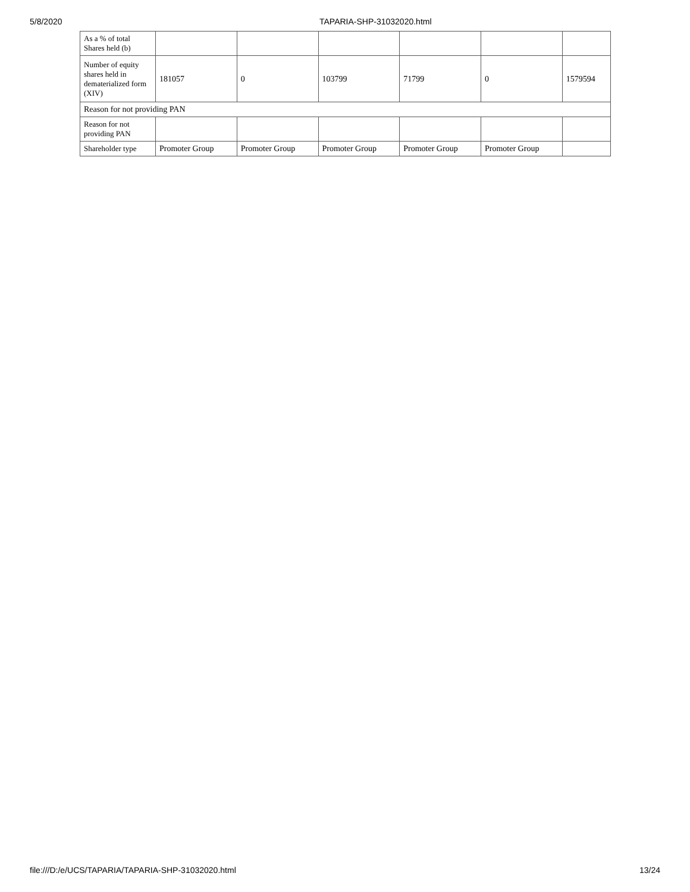5/8/2020 TAPARIA-SHP-31032020.html
| As a % of total Shares held (b) | | | | | | |
| Number of equity shares held in dematerialized form (XIV) | 181057 | 0 | 103799 | 71799 | 0 | 1579594 |
| Reason for not providing PAN | | | | | | |
| Reason for not providing PAN | | | | | | |
| Shareholder type | Promoter Group | Promoter Group | Promoter Group | Promoter Group | Promoter Group | |
file:///D:/e/UCS/TAPARIA/TAPARIA-SHP-31032020.html 13/24